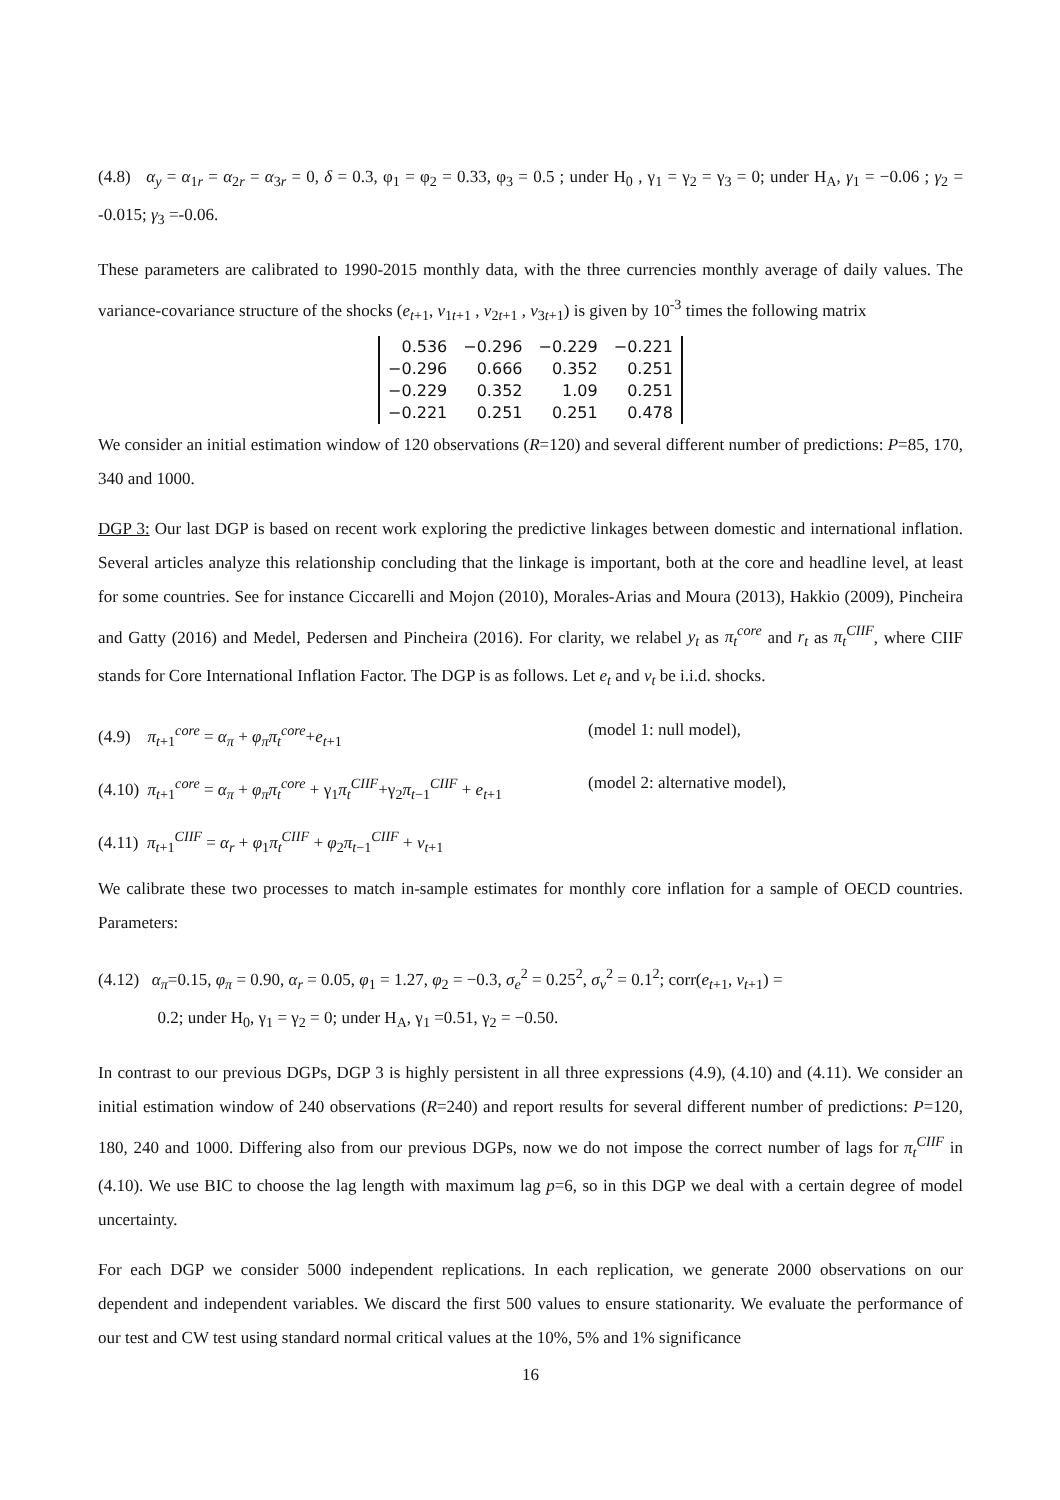(4.8) α<sub>y</sub> = α<sub>1r</sub> = α<sub>2r</sub> = α<sub>3r</sub> = 0, δ = 0.3, φ<sub>1</sub> = φ<sub>2</sub> = 0.33, φ<sub>3</sub> = 0.5 ; under H<sub>0</sub> , γ<sub>1</sub> = γ<sub>2</sub> = γ<sub>3</sub> = 0; under H<sub>A</sub>, γ<sub>1</sub> = −0.06 ; γ<sub>2</sub> = -0.015; γ<sub>3</sub> =-0.06.
These parameters are calibrated to 1990-2015 monthly data, with the three currencies monthly average of daily values. The variance-covariance structure of the shocks (e<sub>t+1</sub>, v<sub>1t+1</sub> , v<sub>2t+1</sub> , v<sub>3t+1</sub>) is given by 10<sup>-3</sup> times the following matrix
| 0.536 | −0.296 | −0.229 | −0.221 |
| −0.296 | 0.666 | 0.352 | 0.251 |
| −0.229 | 0.352 | 1.09 | 0.251 |
| −0.221 | 0.251 | 0.251 | 0.478 |
We consider an initial estimation window of 120 observations (R=120) and several different number of predictions: P=85, 170, 340 and 1000.
DGP 3: Our last DGP is based on recent work exploring the predictive linkages between domestic and international inflation. Several articles analyze this relationship concluding that the linkage is important, both at the core and headline level, at least for some countries. See for instance Ciccarelli and Mojon (2010), Morales-Arias and Moura (2013), Hakkio (2009), Pincheira and Gatty (2016) and Medel, Pedersen and Pincheira (2016). For clarity, we relabel y<sub>t</sub> as π<sub>t</sub><sup>core</sup> and r<sub>t</sub> as π<sub>t</sub><sup>CIIF</sup>, where CIIF stands for Core International Inflation Factor. The DGP is as follows. Let e<sub>t</sub> and v<sub>t</sub> be i.i.d. shocks.
(4.9) π<sub>t+1</sub><sup>core</sup> = α<sub>π</sub> + φ<sub>π</sub>π<sub>t</sub><sup>core</sup>+e<sub>t+1</sub> (model 1: null model),
(4.10) π<sub>t+1</sub><sup>core</sup> = α<sub>π</sub> + φ<sub>π</sub>π<sub>t</sub><sup>core</sup> + γ<sub>1</sub>π<sub>t</sub><sup>CIIF</sup>+γ<sub>2</sub>π<sub>t−1</sub><sup>CIIF</sup> + e<sub>t+1</sub> (model 2: alternative model),
(4.11) π<sub>t+1</sub><sup>CIIF</sup> = α<sub>r</sub> + φ<sub>1</sub>π<sub>t</sub><sup>CIIF</sup> + φ<sub>2</sub>π<sub>t−1</sub><sup>CIIF</sup> + v<sub>t+1</sub>
We calibrate these two processes to match in-sample estimates for monthly core inflation for a sample of OECD countries. Parameters:
(4.12) α<sub>π</sub>=0.15, φ<sub>π</sub> = 0.90, α<sub>r</sub> = 0.05, φ<sub>1</sub> = 1.27, φ<sub>2</sub> = −0.3, σ<sub>e</sub><sup>2</sup> = 0.25<sup>2</sup>, σ<sub>v</sub><sup>2</sup> = 0.1<sup>2</sup>; corr(e<sub>t+1</sub>, v<sub>t+1</sub>) =
0.2; under H<sub>0</sub>, γ<sub>1</sub> = γ<sub>2</sub> = 0; under H<sub>A</sub>, γ<sub>1</sub> =0.51, γ<sub>2</sub> = −0.50.
In contrast to our previous DGPs, DGP 3 is highly persistent in all three expressions (4.9), (4.10) and (4.11). We consider an initial estimation window of 240 observations (R=240) and report results for several different number of predictions: P=120, 180, 240 and 1000. Differing also from our previous DGPs, now we do not impose the correct number of lags for π<sub>t</sub><sup>CIIF</sup> in (4.10). We use BIC to choose the lag length with maximum lag p=6, so in this DGP we deal with a certain degree of model uncertainty.
For each DGP we consider 5000 independent replications. In each replication, we generate 2000 observations on our dependent and independent variables. We discard the first 500 values to ensure stationarity. We evaluate the performance of our test and CW test using standard normal critical values at the 10%, 5% and 1% significance
16